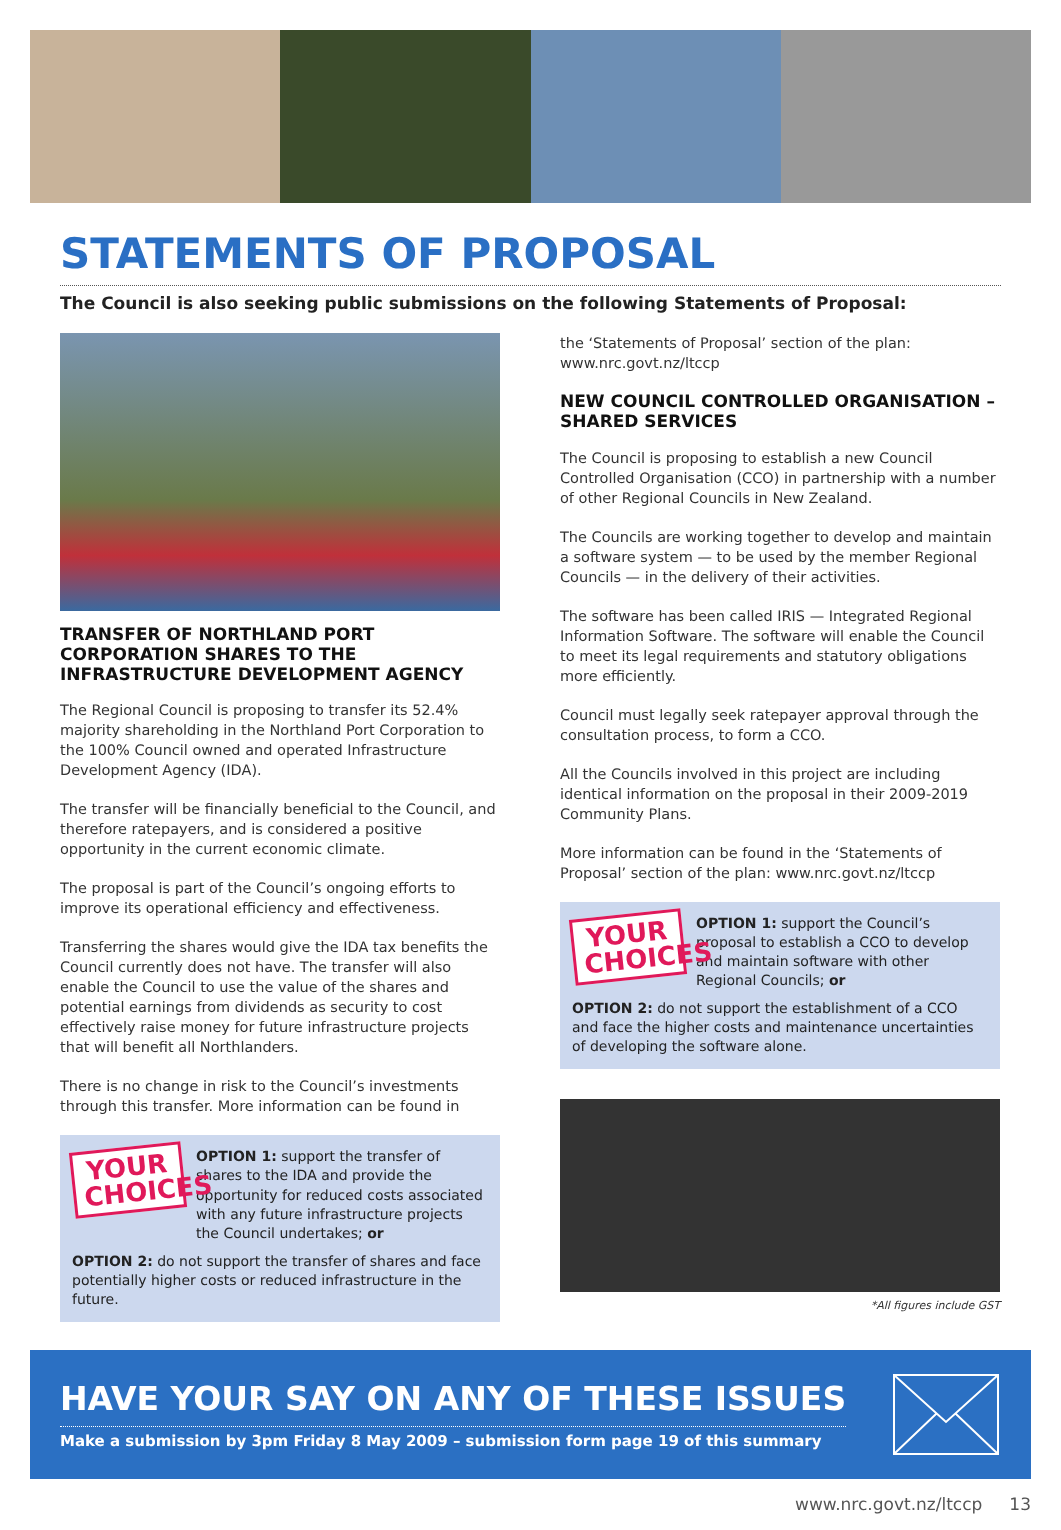STATEMENTS OF PROPOSAL
The Council is also seeking public submissions on the following Statements of Proposal:
TRANSFER OF NORTHLAND PORT CORPORATION SHARES TO THE INFRASTRUCTURE DEVELOPMENT AGENCY
The Regional Council is proposing to transfer its 52.4% majority shareholding in the Northland Port Corporation to the 100% Council owned and operated Infrastructure Development Agency (IDA).
The transfer will be financially beneficial to the Council, and therefore ratepayers, and is considered a positive opportunity in the current economic climate.
The proposal is part of the Council’s ongoing efforts to improve its operational efficiency and effectiveness.
Transferring the shares would give the IDA tax benefits the Council currently does not have. The transfer will also enable the Council to use the value of the shares and potential earnings from dividends as security to cost effectively raise money for future infrastructure projects that will benefit all Northlanders.
There is no change in risk to the Council’s investments through this transfer. More information can be found in
YOUR CHOICES
OPTION 1: support the transfer of shares to the IDA and provide the opportunity for reduced costs associated with any future infrastructure projects the Council undertakes; or
OPTION 2: do not support the transfer of shares and face potentially higher costs or reduced infrastructure in the future.
the ‘Statements of Proposal’ section of the plan: www.nrc.govt.nz/ltccp
NEW COUNCIL CONTROLLED ORGANISATION – SHARED SERVICES
The Council is proposing to establish a new Council Controlled Organisation (CCO) in partnership with a number of other Regional Councils in New Zealand.
The Councils are working together to develop and maintain a software system — to be used by the member Regional Councils — in the delivery of their activities.
The software has been called IRIS — Integrated Regional Information Software. The software will enable the Council to meet its legal requirements and statutory obligations more efficiently.
Council must legally seek ratepayer approval through the consultation process, to form a CCO.
All the Councils involved in this project are including identical information on the proposal in their 2009-2019 Community Plans.
More information can be found in the ‘Statements of Proposal’ section of the plan: www.nrc.govt.nz/ltccp
YOUR CHOICES
OPTION 1: support the Council’s proposal to establish a CCO to develop and maintain software with other Regional Councils; or
OPTION 2: do not support the establishment of a CCO and face the higher costs and maintenance uncertainties of developing the software alone.
*All figures include GST
HAVE YOUR SAY ON ANY OF THESE ISSUES
Make a submission by 3pm Friday 8 May 2009 – submission form page 19 of this summary
www.nrc.govt.nz/ltccp 13